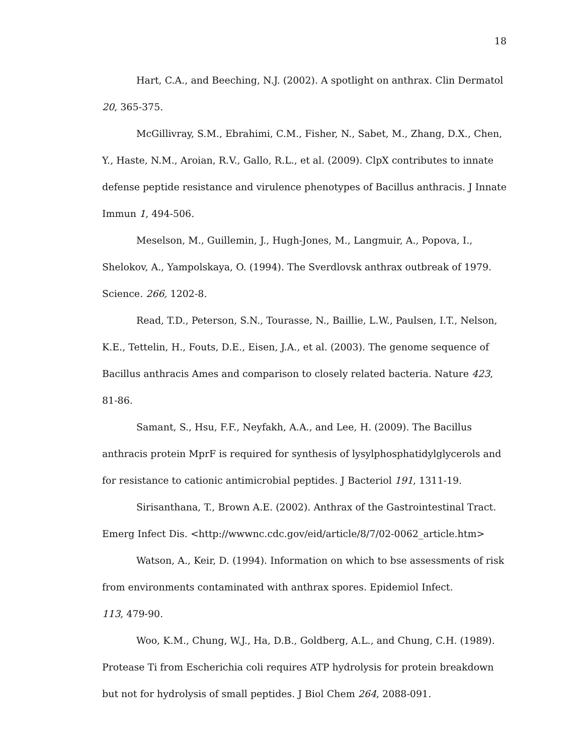18
Hart, C.A., and Beeching, N.J. (2002). A spotlight on anthrax. Clin Dermatol 20, 365-375.
McGillivray, S.M., Ebrahimi, C.M., Fisher, N., Sabet, M., Zhang, D.X., Chen, Y., Haste, N.M., Aroian, R.V., Gallo, R.L., et al. (2009). ClpX contributes to innate defense peptide resistance and virulence phenotypes of Bacillus anthracis. J Innate Immun 1, 494-506.
Meselson, M., Guillemin, J., Hugh-Jones, M., Langmuir, A., Popova, I., Shelokov, A., Yampolskaya, O. (1994). The Sverdlovsk anthrax outbreak of 1979. Science. 266, 1202-8.
Read, T.D., Peterson, S.N., Tourasse, N., Baillie, L.W., Paulsen, I.T., Nelson, K.E., Tettelin, H., Fouts, D.E., Eisen, J.A., et al. (2003). The genome sequence of Bacillus anthracis Ames and comparison to closely related bacteria. Nature 423, 81-86.
Samant, S., Hsu, F.F., Neyfakh, A.A., and Lee, H. (2009). The Bacillus anthracis protein MprF is required for synthesis of lysylphosphatidylglycerols and for resistance to cationic antimicrobial peptides. J Bacteriol 191, 1311-19.
Sirisanthana, T., Brown A.E. (2002). Anthrax of the Gastrointestinal Tract. Emerg Infect Dis. <http://wwwnc.cdc.gov/eid/article/8/7/02-0062_article.htm>
Watson, A., Keir, D. (1994). Information on which to bse assessments of risk from environments contaminated with anthrax spores. Epidemiol Infect.
113, 479-90.
Woo, K.M., Chung, W.J., Ha, D.B., Goldberg, A.L., and Chung, C.H. (1989). Protease Ti from Escherichia coli requires ATP hydrolysis for protein breakdown but not for hydrolysis of small peptides. J Biol Chem 264, 2088-091.